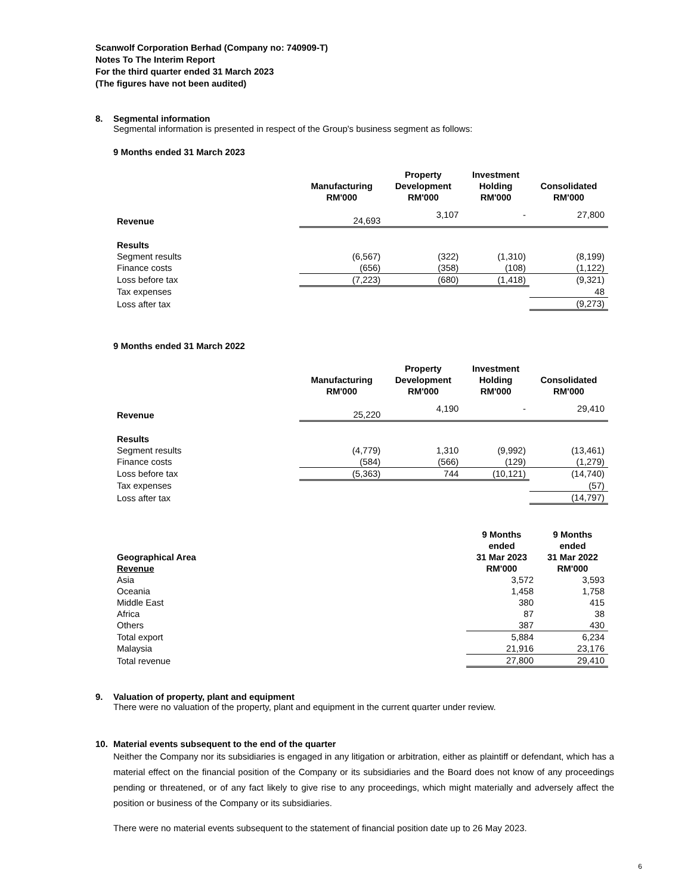Scanwolf Corporation Berhad (Company no: 740909-T)
Notes To The Interim Report
For the third quarter ended 31 March 2023
(The figures have not been audited)
8. Segmental information
Segmental information is presented in respect of the Group's business segment as follows:
9 Months ended 31 March 2023
| | Manufacturing RM'000 | Property Development RM'000 | Investment Holding RM'000 | Consolidated RM'000 |
| --- | --- | --- | --- | --- |
| Revenue | 24,693 | 3,107 | - | 27,800 |
| Results | | | | |
| Segment results | (6,567) | (322) | (1,310) | (8,199) |
| Finance costs | (656) | (358) | (108) | (1,122) |
| Loss before tax | (7,223) | (680) | (1,418) | (9,321) |
| Tax expenses | | | | 48 |
| Loss after tax | | | | (9,273) |
9 Months ended 31 March 2022
| | Manufacturing RM'000 | Property Development RM'000 | Investment Holding RM'000 | Consolidated RM'000 |
| --- | --- | --- | --- | --- |
| Revenue | 25,220 | 4,190 | - | 29,410 |
| Results | | | | |
| Segment results | (4,779) | 1,310 | (9,992) | (13,461) |
| Finance costs | (584) | (566) | (129) | (1,279) |
| Loss before tax | (5,363) | 744 | (10,121) | (14,740) |
| Tax expenses | | | | (57) |
| Loss after tax | | | | (14,797) |
| Geographical Area Revenue | 9 Months ended 31 Mar 2023 RM'000 | 9 Months ended 31 Mar 2022 RM'000 |
| --- | --- | --- |
| Asia | 3,572 | 3,593 |
| Oceania | 1,458 | 1,758 |
| Middle East | 380 | 415 |
| Africa | 87 | 38 |
| Others | 387 | 430 |
| Total export | 5,884 | 6,234 |
| Malaysia | 21,916 | 23,176 |
| Total revenue | 27,800 | 29,410 |
9. Valuation of property, plant and equipment
There were no valuation of the property, plant and equipment in the current quarter under review.
10. Material events subsequent to the end of the quarter
Neither the Company nor its subsidiaries is engaged in any litigation or arbitration, either as plaintiff or defendant, which has a material effect on the financial position of the Company or its subsidiaries and the Board does not know of any proceedings pending or threatened, or of any fact likely to give rise to any proceedings, which might materially and adversely affect the position or business of the Company or its subsidiaries.
There were no material events subsequent to the statement of financial position date up to 26 May 2023.
6